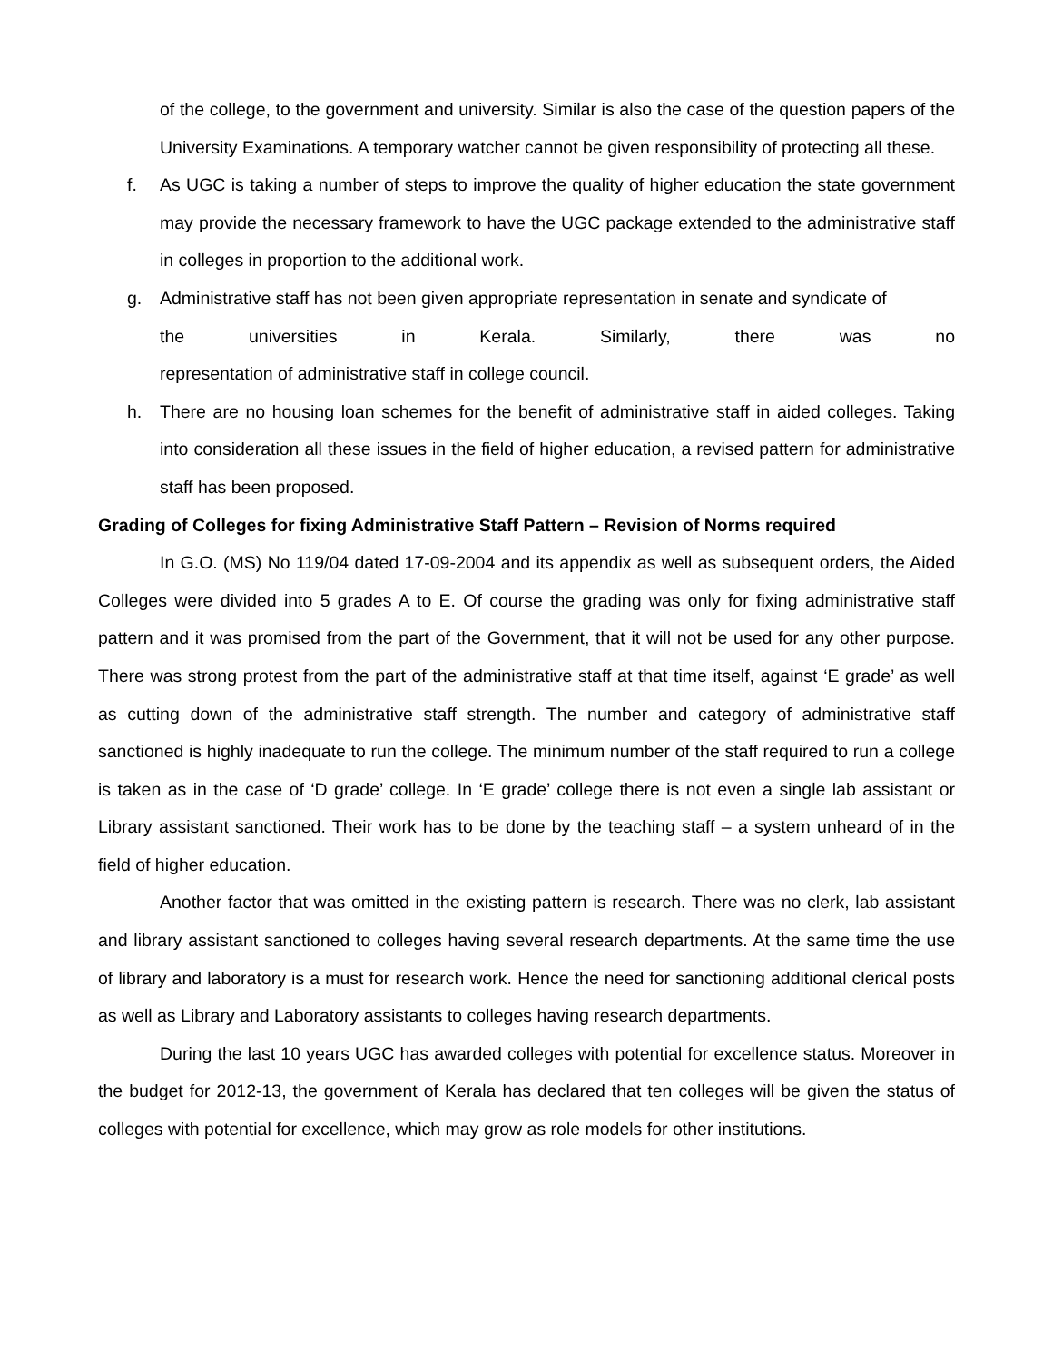of the college, to the government and university. Similar is also the case of the question papers of the University Examinations. A temporary watcher cannot be given responsibility of protecting all these.
f. As UGC is taking a number of steps to improve the quality of higher education the state government may provide the necessary framework to have the UGC package extended to the administrative staff in colleges in proportion to the additional work.
g. Administrative staff has not been given appropriate representation in senate and syndicate of
the universities in Kerala. Similarly, there was no
representation of administrative staff in college council.
h. There are no housing loan schemes for the benefit of administrative staff in aided colleges. Taking into consideration all these issues in the field of higher education, a revised pattern for administrative staff has been proposed.
Grading of Colleges for fixing Administrative Staff Pattern – Revision of Norms required
In G.O. (MS) No 119/04 dated 17-09-2004 and its appendix as well as subsequent orders, the Aided Colleges were divided into 5 grades A to E. Of course the grading was only for fixing administrative staff pattern and it was promised from the part of the Government, that it will not be used for any other purpose. There was strong protest from the part of the administrative staff at that time itself, against ‘E grade’ as well as cutting down of the administrative staff strength. The number and category of administrative staff sanctioned is highly inadequate to run the college. The minimum number of the staff required to run a college is taken as in the case of ‘D grade’ college. In ‘E grade’ college there is not even a single lab assistant or Library assistant sanctioned. Their work has to be done by the teaching staff – a system unheard of in the field of higher education.
Another factor that was omitted in the existing pattern is research. There was no clerk, lab assistant and library assistant sanctioned to colleges having several research departments. At the same time the use of library and laboratory is a must for research work. Hence the need for sanctioning additional clerical posts as well as Library and Laboratory assistants to colleges having research departments.
During the last 10 years UGC has awarded colleges with potential for excellence status. Moreover in the budget for 2012-13, the government of Kerala has declared that ten colleges will be given the status of colleges with potential for excellence, which may grow as role models for other institutions.